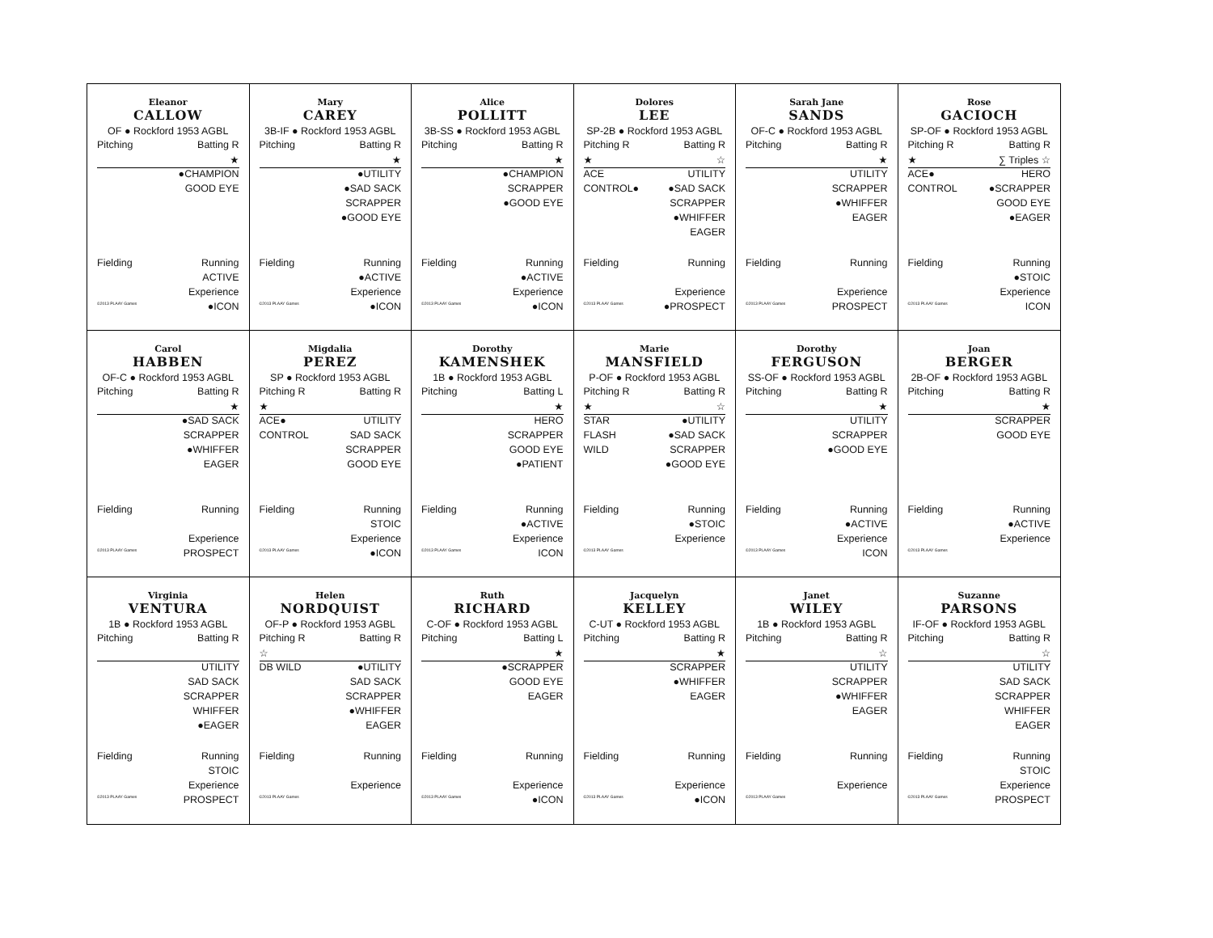Eleanor
CALLOW
OF ● Rockford 1953 AGBL
Pitching Batting R
★
●CHAMPION
GOOD EYE
Fielding Running
ACTIVE
Experience
©2013 PLAAY Games ●ICON
Mary
CAREY
3B-IF ● Rockford 1953 AGBL
Pitching Batting R
★
●UTILITY
●SAD SACK
SCRAPPER
●GOOD EYE
Fielding Running
●ACTIVE
Experience
©2013 PLAAY Games ●ICON
Alice
POLLITT
3B-SS ● Rockford 1953 AGBL
Pitching Batting R
★
●CHAMPION
SCRAPPER
●GOOD EYE
Fielding Running
●ACTIVE
Experience
©2013 PLAAY Games ●ICON
Dolores
LEE
SP-2B ● Rockford 1953 AGBL
Pitching R Batting R
★ ☆
ACE UTILITY
CONTROL● ●SAD SACK
SCRAPPER
●WHIFFER
EAGER
Fielding Running
Experience
©2013 PLAAY Games ●PROSPECT
Sarah Jane
SANDS
OF-C ● Rockford 1953 AGBL
Pitching Batting R
★
UTILITY
SCRAPPER
●WHIFFER
EAGER
Fielding Running
Experience
©2013 PLAAY Games PROSPECT
Rose
GACIOCH
SP-OF ● Rockford 1953 AGBL
Pitching R Batting R
★ ∑ Triples ☆
ACE● HERO
CONTROL ●SCRAPPER
GOOD EYE
●EAGER
Fielding Running
●STOIC
Experience
©2013 PLAAY Games ICON
Carol
HABBEN
OF-C ● Rockford 1953 AGBL
Pitching Batting R
★
●SAD SACK
SCRAPPER
●WHIFFER
EAGER
Fielding Running
Experience
©2013 PLAAY Games PROSPECT
Migdalia
PEREZ
SP ● Rockford 1953 AGBL
Pitching R Batting R
★
ACE● UTILITY
CONTROL SAD SACK
SCRAPPER
GOOD EYE
Fielding Running
STOIC
Experience
©2013 PLAAY Games ●ICON
Dorothy
KAMENSHEK
1B ● Rockford 1953 AGBL
Pitching Batting L
★
HERO
SCRAPPER
GOOD EYE
●PATIENT
Fielding Running
●ACTIVE
Experience
©2013 PLAAY Games ICON
Marie
MANSFIELD
P-OF ● Rockford 1953 AGBL
Pitching R Batting R
★ ☆
STAR ●UTILITY
FLASH ●SAD SACK
WILD SCRAPPER
●GOOD EYE
Fielding Running
●STOIC
Experience
©2013 PLAAY Games
Dorothy
FERGUSON
SS-OF ● Rockford 1953 AGBL
Pitching Batting R
★
UTILITY
SCRAPPER
●GOOD EYE
Fielding Running
●ACTIVE
Experience
©2013 PLAAY Games ICON
Joan
BERGER
2B-OF ● Rockford 1953 AGBL
Pitching Batting R
★
SCRAPPER
GOOD EYE
Fielding Running
●ACTIVE
Experience
©2013 PLAAY Games
Virginia
VENTURA
1B ● Rockford 1953 AGBL
Pitching Batting R
UTILITY
SAD SACK
SCRAPPER
WHIFFER
●EAGER
Fielding Running
STOIC
Experience
©2013 PLAAY Games PROSPECT
Helen
NORDQUIST
OF-P ● Rockford 1953 AGBL
Pitching R Batting R
☆
DB WILD ●UTILITY
SAD SACK
SCRAPPER
●WHIFFER
EAGER
Fielding Running
Experience
©2013 PLAAY Games
Ruth
RICHARD
C-OF ● Rockford 1953 AGBL
Pitching Batting L
★
●SCRAPPER
GOOD EYE
EAGER
Fielding Running
Experience
©2013 PLAAY Games ●ICON
Jacquelyn
KELLEY
C-UT ● Rockford 1953 AGBL
Pitching Batting R
★
SCRAPPER
●WHIFFER
EAGER
Fielding Running
Experience
©2013 PLAAY Games ●ICON
Janet
WILEY
1B ● Rockford 1953 AGBL
Pitching Batting R
☆
UTILITY
SCRAPPER
●WHIFFER
EAGER
Fielding Running
Experience
©2013 PLAAY Games
Suzanne
PARSONS
IF-OF ● Rockford 1953 AGBL
Pitching Batting R
☆
UTILITY
SAD SACK
SCRAPPER
WHIFFER
EAGER
Fielding Running
STOIC
Experience
©2013 PLAAY Games PROSPECT